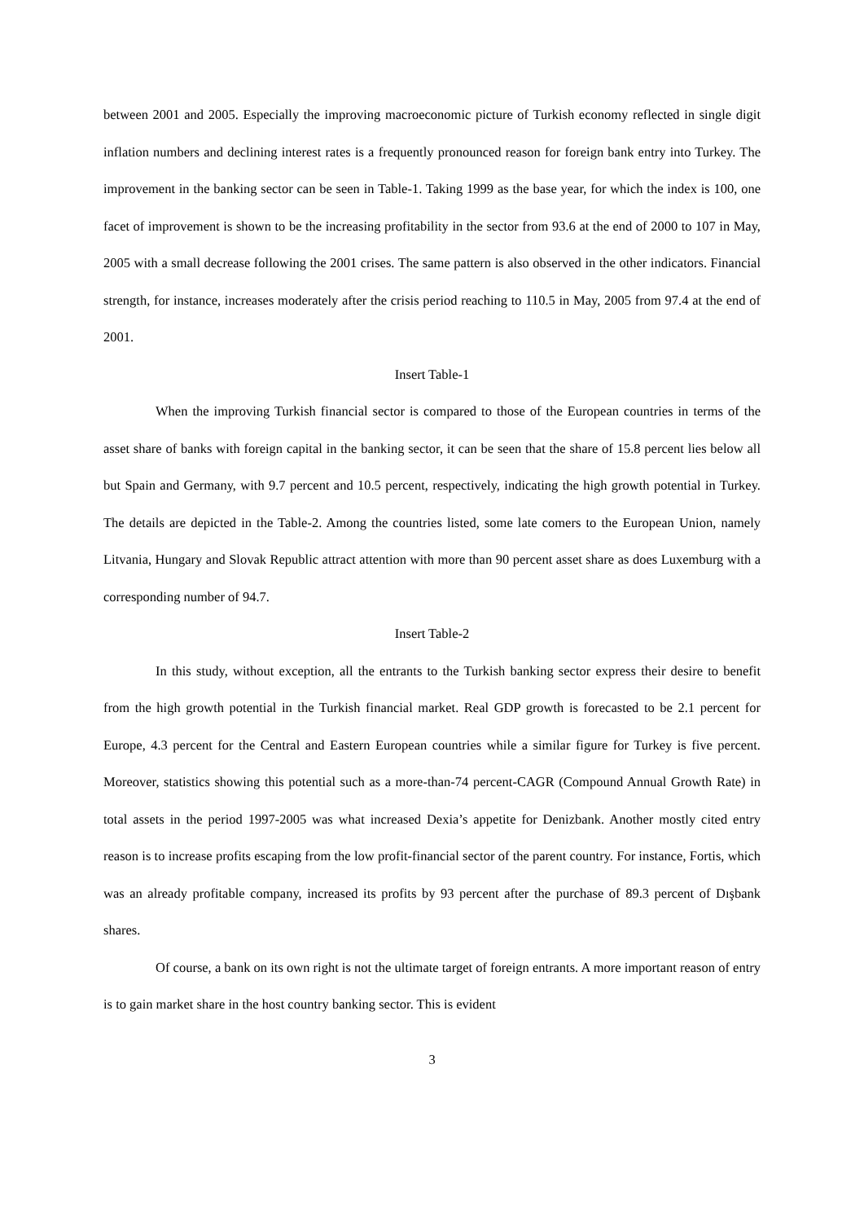between 2001 and 2005. Especially the improving macroeconomic picture of Turkish economy reflected in single digit inflation numbers and declining interest rates is a frequently pronounced reason for foreign bank entry into Turkey. The improvement in the banking sector can be seen in Table-1. Taking 1999 as the base year, for which the index is 100, one facet of improvement is shown to be the increasing profitability in the sector from 93.6 at the end of 2000 to 107 in May, 2005 with a small decrease following the 2001 crises. The same pattern is also observed in the other indicators. Financial strength, for instance, increases moderately after the crisis period reaching to 110.5 in May, 2005 from 97.4 at the end of 2001.
Insert Table-1
When the improving Turkish financial sector is compared to those of the European countries in terms of the asset share of banks with foreign capital in the banking sector, it can be seen that the share of 15.8 percent lies below all but Spain and Germany, with 9.7 percent and 10.5 percent, respectively, indicating the high growth potential in Turkey. The details are depicted in the Table-2. Among the countries listed, some late comers to the European Union, namely Litvania, Hungary and Slovak Republic attract attention with more than 90 percent asset share as does Luxemburg with a corresponding number of 94.7.
Insert Table-2
In this study, without exception, all the entrants to the Turkish banking sector express their desire to benefit from the high growth potential in the Turkish financial market. Real GDP growth is forecasted to be 2.1 percent for Europe, 4.3 percent for the Central and Eastern European countries while a similar figure for Turkey is five percent. Moreover, statistics showing this potential such as a more-than-74 percent-CAGR (Compound Annual Growth Rate) in total assets in the period 1997-2005 was what increased Dexia’s appetite for Denizbank. Another mostly cited entry reason is to increase profits escaping from the low profit-financial sector of the parent country. For instance, Fortis, which was an already profitable company, increased its profits by 93 percent after the purchase of 89.3 percent of Dışbank shares.
Of course, a bank on its own right is not the ultimate target of foreign entrants. A more important reason of entry is to gain market share in the host country banking sector. This is evident
3